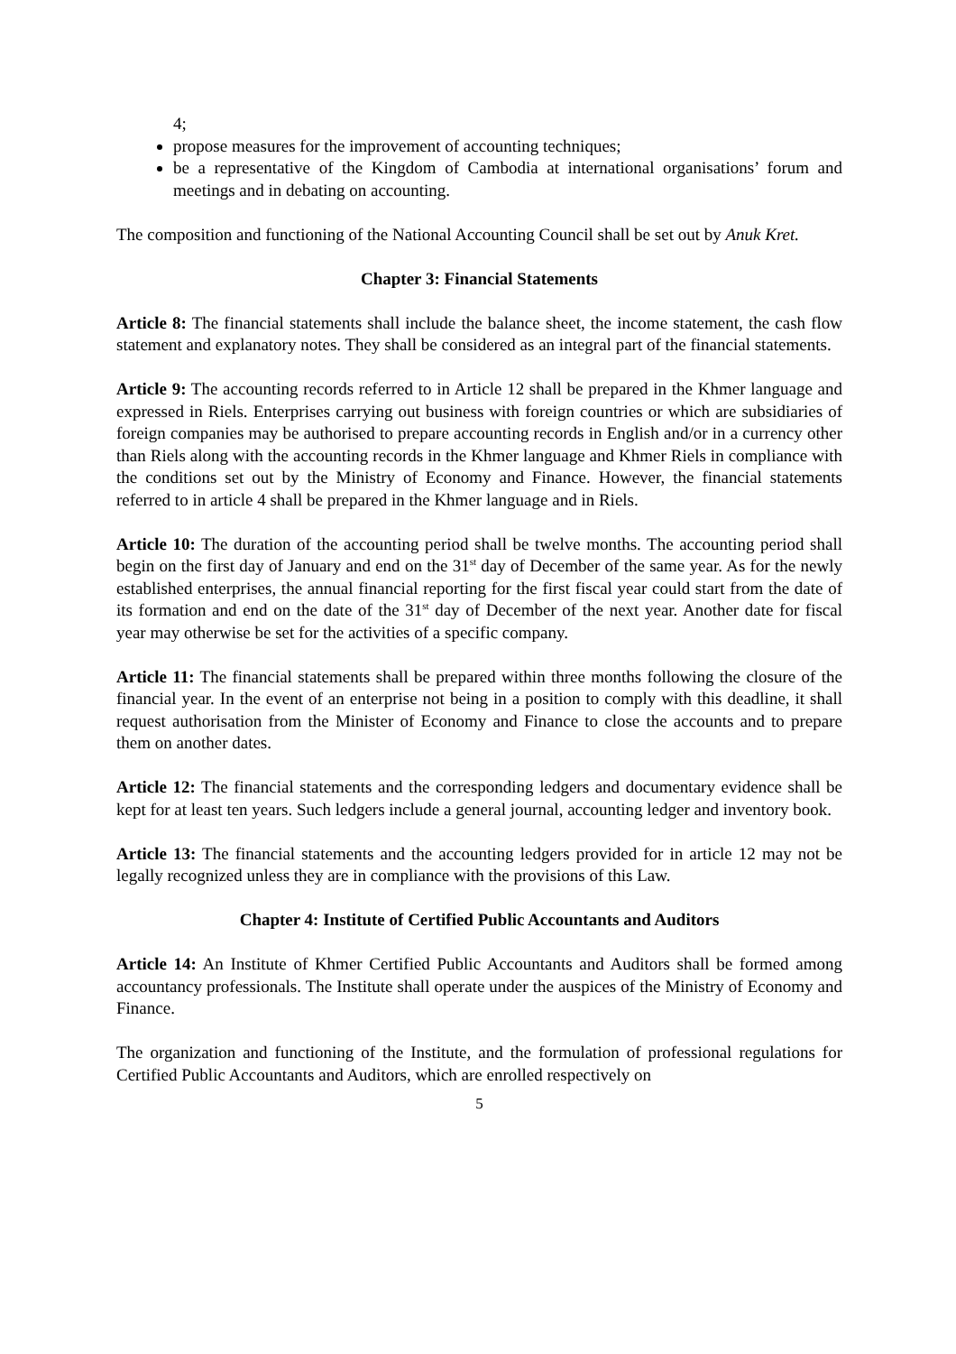4;
propose measures for the improvement of accounting techniques;
be a representative of the Kingdom of Cambodia at international organisations’ forum and meetings and in debating on accounting.
The composition and functioning of the National Accounting Council shall be set out by Anuk Kret.
Chapter 3: Financial Statements
Article 8: The financial statements shall include the balance sheet, the income statement, the cash flow statement and explanatory notes. They shall be considered as an integral part of the financial statements.
Article 9: The accounting records referred to in Article 12 shall be prepared in the Khmer language and expressed in Riels. Enterprises carrying out business with foreign countries or which are subsidiaries of foreign companies may be authorised to prepare accounting records in English and/or in a currency other than Riels along with the accounting records in the Khmer language and Khmer Riels in compliance with the conditions set out by the Ministry of Economy and Finance. However, the financial statements referred to in article 4 shall be prepared in the Khmer language and in Riels.
Article 10: The duration of the accounting period shall be twelve months. The accounting period shall begin on the first day of January and end on the 31<sup>st</sup> day of December of the same year. As for the newly established enterprises, the annual financial reporting for the first fiscal year could start from the date of its formation and end on the date of the 31<sup>st</sup> day of December of the next year. Another date for fiscal year may otherwise be set for the activities of a specific company.
Article 11: The financial statements shall be prepared within three months following the closure of the financial year. In the event of an enterprise not being in a position to comply with this deadline, it shall request authorisation from the Minister of Economy and Finance to close the accounts and to prepare them on another dates.
Article 12: The financial statements and the corresponding ledgers and documentary evidence shall be kept for at least ten years. Such ledgers include a general journal, accounting ledger and inventory book.
Article 13: The financial statements and the accounting ledgers provided for in article 12 may not be legally recognized unless they are in compliance with the provisions of this Law.
Chapter 4: Institute of Certified Public Accountants and Auditors
Article 14: An Institute of Khmer Certified Public Accountants and Auditors shall be formed among accountancy professionals. The Institute shall operate under the auspices of the Ministry of Economy and Finance.
The organization and functioning of the Institute, and the formulation of professional regulations for Certified Public Accountants and Auditors, which are enrolled respectively on
5